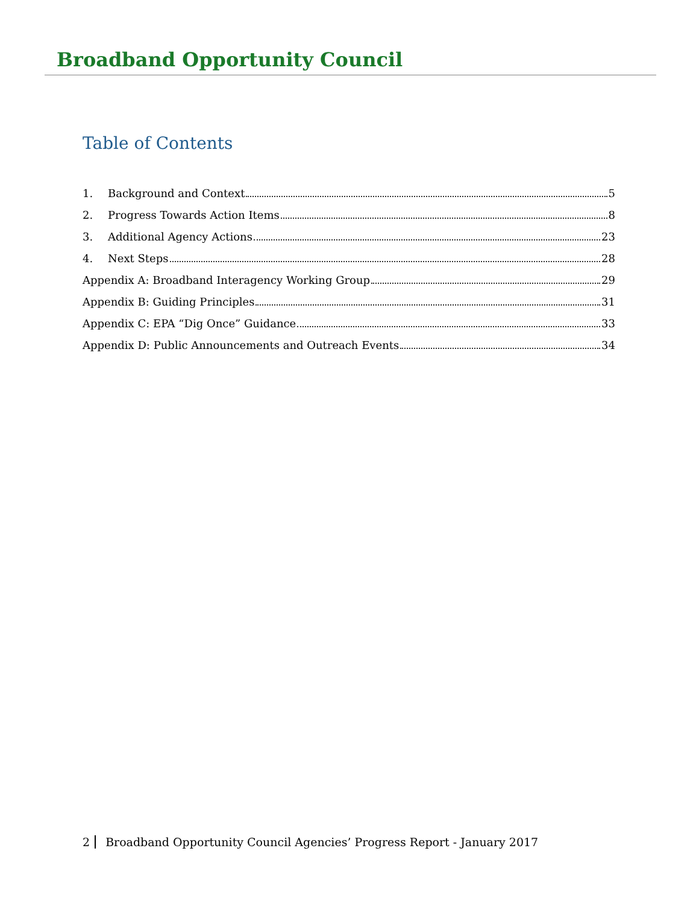Broadband Opportunity Council
Table of Contents
1. Background and Context 5
2. Progress Towards Action Items 8
3. Additional Agency Actions 23
4. Next Steps 28
Appendix A: Broadband Interagency Working Group 29
Appendix B: Guiding Principles 31
Appendix C: EPA “Dig Once” Guidance 33
Appendix D: Public Announcements and Outreach Events 34
2 Broadband Opportunity Council Agencies’ Progress Report - January 2017